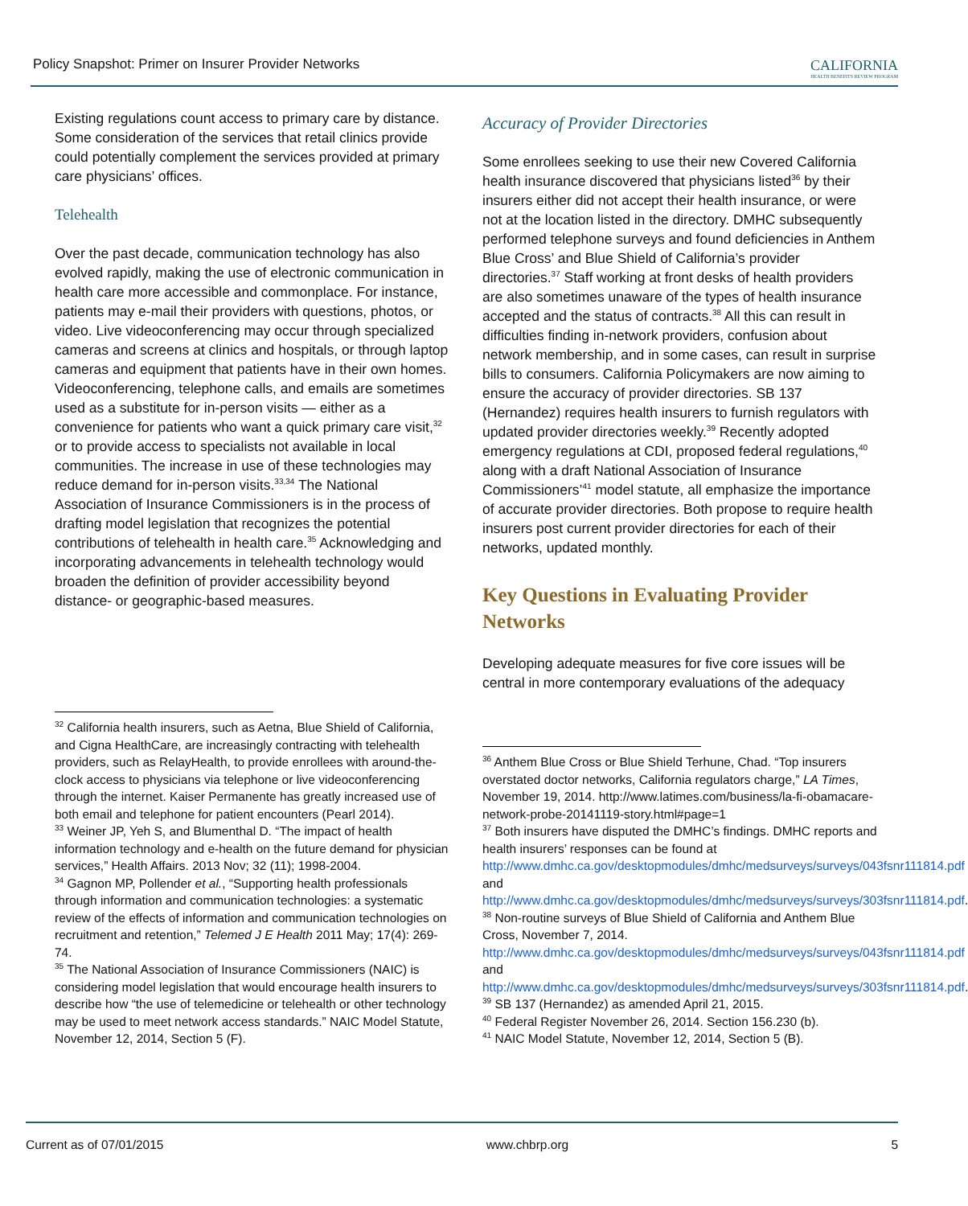Policy Snapshot: Primer on Insurer Provider Networks
CALIFORNIA
HEALTH BENEFITS REVIEW PROGRAM
Existing regulations count access to primary care by distance. Some consideration of the services that retail clinics provide could potentially complement the services provided at primary care physicians’ offices.
Telehealth
Over the past decade, communication technology has also evolved rapidly, making the use of electronic communication in health care more accessible and commonplace. For instance, patients may e-mail their providers with questions, photos, or video. Live videoconferencing may occur through specialized cameras and screens at clinics and hospitals, or through laptop cameras and equipment that patients have in their own homes. Videoconferencing, telephone calls, and emails are sometimes used as a substitute for in-person visits — either as a convenience for patients who want a quick primary care visit,<sup>32</sup> or to provide access to specialists not available in local communities. The increase in use of these technologies may reduce demand for in-person visits.<sup>33,34</sup> The National Association of Insurance Commissioners is in the process of drafting model legislation that recognizes the potential contributions of telehealth in health care.<sup>35</sup> Acknowledging and incorporating advancements in telehealth technology would broaden the definition of provider accessibility beyond distance- or geographic-based measures.
<sup>32</sup> California health insurers, such as Aetna, Blue Shield of California, and Cigna HealthCare, are increasingly contracting with telehealth providers, such as RelayHealth, to provide enrollees with around-the-clock access to physicians via telephone or live videoconferencing through the internet. Kaiser Permanente has greatly increased use of both email and telephone for patient encounters (Pearl 2014).
<sup>33</sup> Weiner JP, Yeh S, and Blumenthal D. “The impact of health information technology and e-health on the future demand for physician services,” Health Affairs. 2013 Nov; 32 (11); 1998-2004.
<sup>34</sup> Gagnon MP, Pollender et al., “Supporting health professionals through information and communication technologies: a systematic review of the effects of information and communication technologies on recruitment and retention,” Telemed J E Health 2011 May; 17(4): 269-74.
<sup>35</sup> The National Association of Insurance Commissioners (NAIC) is considering model legislation that would encourage health insurers to describe how “the use of telemedicine or telehealth or other technology may be used to meet network access standards.” NAIC Model Statute, November 12, 2014, Section 5 (F).
Accuracy of Provider Directories
Some enrollees seeking to use their new Covered California health insurance discovered that physicians listed<sup>36</sup> by their insurers either did not accept their health insurance, or were not at the location listed in the directory. DMHC subsequently performed telephone surveys and found deficiencies in Anthem Blue Cross’ and Blue Shield of California’s provider directories.<sup>37</sup> Staff working at front desks of health providers are also sometimes unaware of the types of health insurance accepted and the status of contracts.<sup>38</sup> All this can result in difficulties finding in-network providers, confusion about network membership, and in some cases, can result in surprise bills to consumers. California Policymakers are now aiming to ensure the accuracy of provider directories. SB 137 (Hernandez) requires health insurers to furnish regulators with updated provider directories weekly.<sup>39</sup> Recently adopted emergency regulations at CDI, proposed federal regulations,<sup>40</sup> along with a draft National Association of Insurance Commissioners’<sup>41</sup> model statute, all emphasize the importance of accurate provider directories. Both propose to require health insurers post current provider directories for each of their networks, updated monthly.
Key Questions in Evaluating Provider Networks
Developing adequate measures for five core issues will be central in more contemporary evaluations of the adequacy
<sup>36</sup> Anthem Blue Cross or Blue Shield Terhune, Chad. “Top insurers overstated doctor networks, California regulators charge,” LA Times, November 19, 2014. http://www.latimes.com/business/la-fi-obamacare-network-probe-20141119-story.html#page=1
<sup>37</sup> Both insurers have disputed the DMHC’s findings. DMHC reports and health insurers’ responses can be found at http://www.dmhc.ca.gov/desktopmodules/dmhc/medsurveys/surveys/043fsnr111814.pdf and http://www.dmhc.ca.gov/desktopmodules/dmhc/medsurveys/surveys/303fsnr111814.pdf.
<sup>38</sup> Non-routine surveys of Blue Shield of California and Anthem Blue Cross, November 7, 2014. http://www.dmhc.ca.gov/desktopmodules/dmhc/medsurveys/surveys/043fsnr111814.pdf and http://www.dmhc.ca.gov/desktopmodules/dmhc/medsurveys/surveys/303fsnr111814.pdf.
<sup>39</sup> SB 137 (Hernandez) as amended April 21, 2015.
<sup>40</sup> Federal Register November 26, 2014. Section 156.230 (b).
<sup>41</sup> NAIC Model Statute, November 12, 2014, Section 5 (B).
Current as of 07/01/2015 www.chbrp.org 5